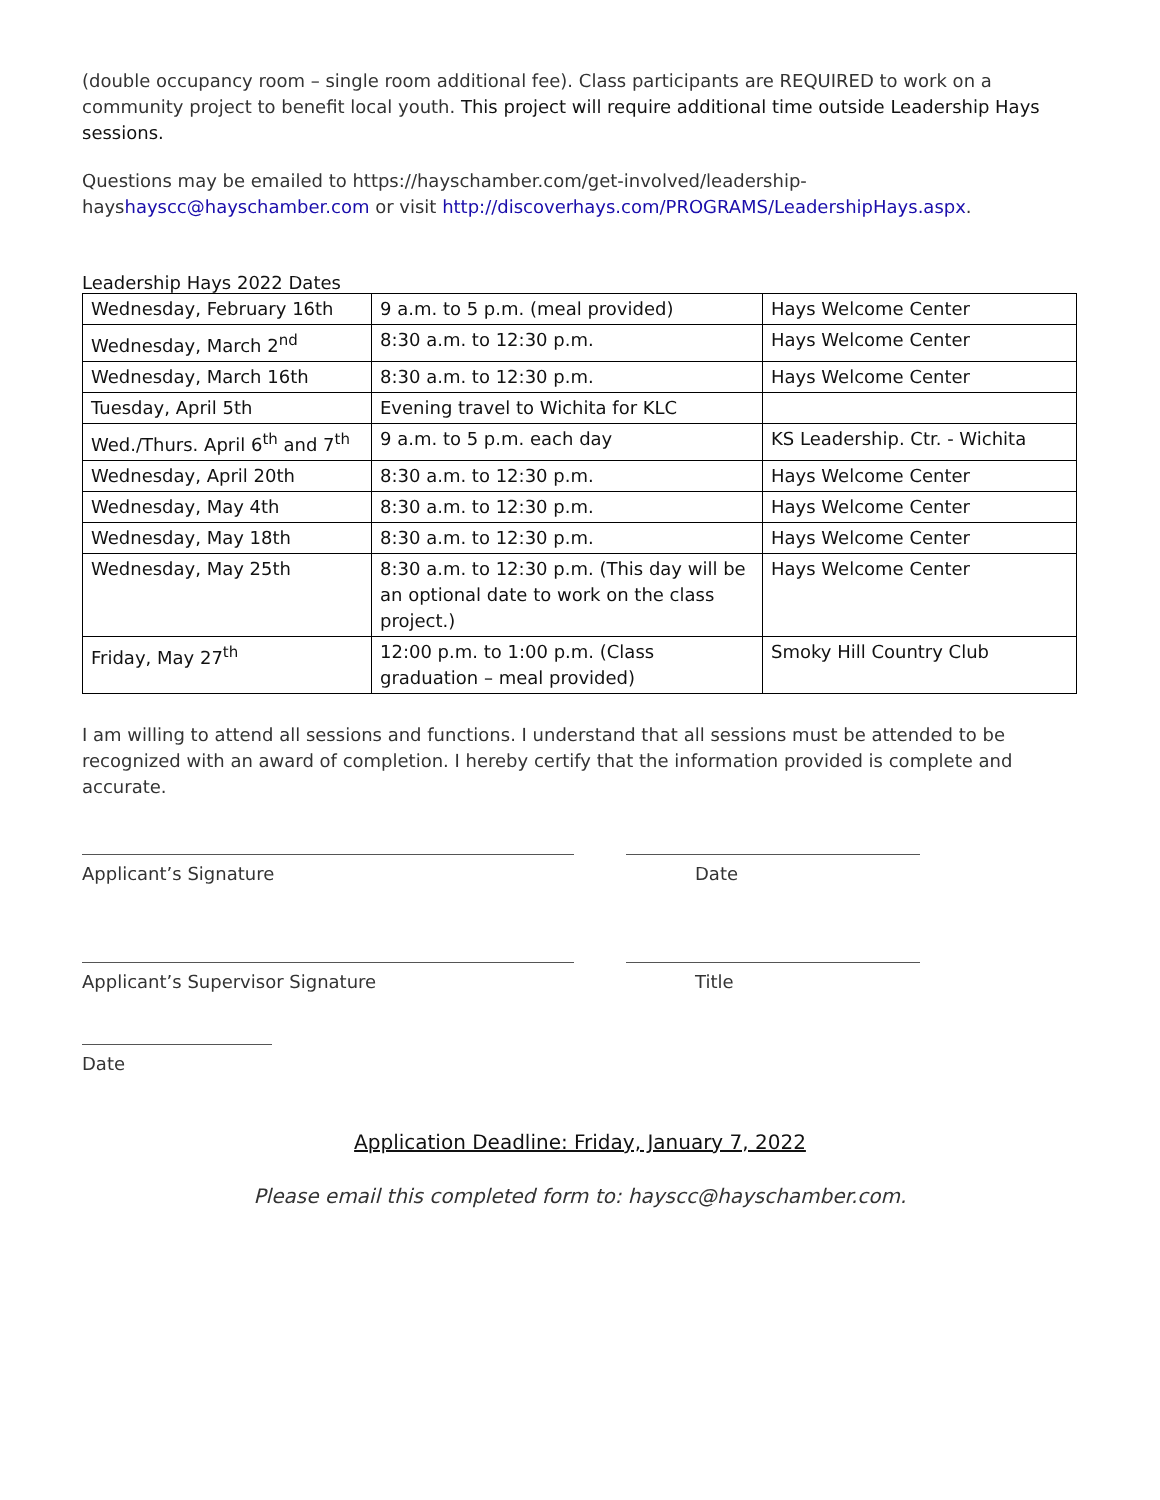(double occupancy room – single room additional fee). Class participants are REQUIRED to work on a community project to benefit local youth. This project will require additional time outside Leadership Hays sessions.
Questions may be emailed to https://hayschamber.com/get-involved/leadership-hayshayscc@hayschamber.com or visit http://discoverhays.com/PROGRAMS/LeadershipHays.aspx.
Leadership Hays 2022 Dates
| Wednesday, February 16th | 9 a.m. to 5 p.m. (meal provided) | Hays Welcome Center |
| Wednesday, March 2<sup>nd</sup> | 8:30 a.m. to 12:30 p.m. | Hays Welcome Center |
| Wednesday, March 16th | 8:30 a.m. to 12:30 p.m. | Hays Welcome Center |
| Tuesday, April 5th | Evening travel to Wichita for KLC | |
| Wed./Thurs. April 6<sup>th</sup> and 7<sup>th</sup> | 9 a.m. to 5 p.m. each day | KS Leadership. Ctr. - Wichita |
| Wednesday, April 20th | 8:30 a.m. to 12:30 p.m. | Hays Welcome Center |
| Wednesday, May 4th | 8:30 a.m. to 12:30 p.m. | Hays Welcome Center |
| Wednesday, May 18th | 8:30 a.m. to 12:30 p.m. | Hays Welcome Center |
| Wednesday, May 25th | 8:30 a.m. to 12:30 p.m. (This day will be an optional date to work on the class project.) | Hays Welcome Center |
| Friday, May 27<sup>th</sup> | 12:00 p.m. to 1:00 p.m. (Class graduation – meal provided) | Smoky Hill Country Club |
I am willing to attend all sessions and functions. I understand that all sessions must be attended to be recognized with an award of completion. I hereby certify that the information provided is complete and accurate.
Applicant’s Signature Date
Applicant’s Supervisor Signature Title
Date
Application Deadline: Friday, January 7, 2022
Please email this completed form to: hayscc@hayschamber.com.